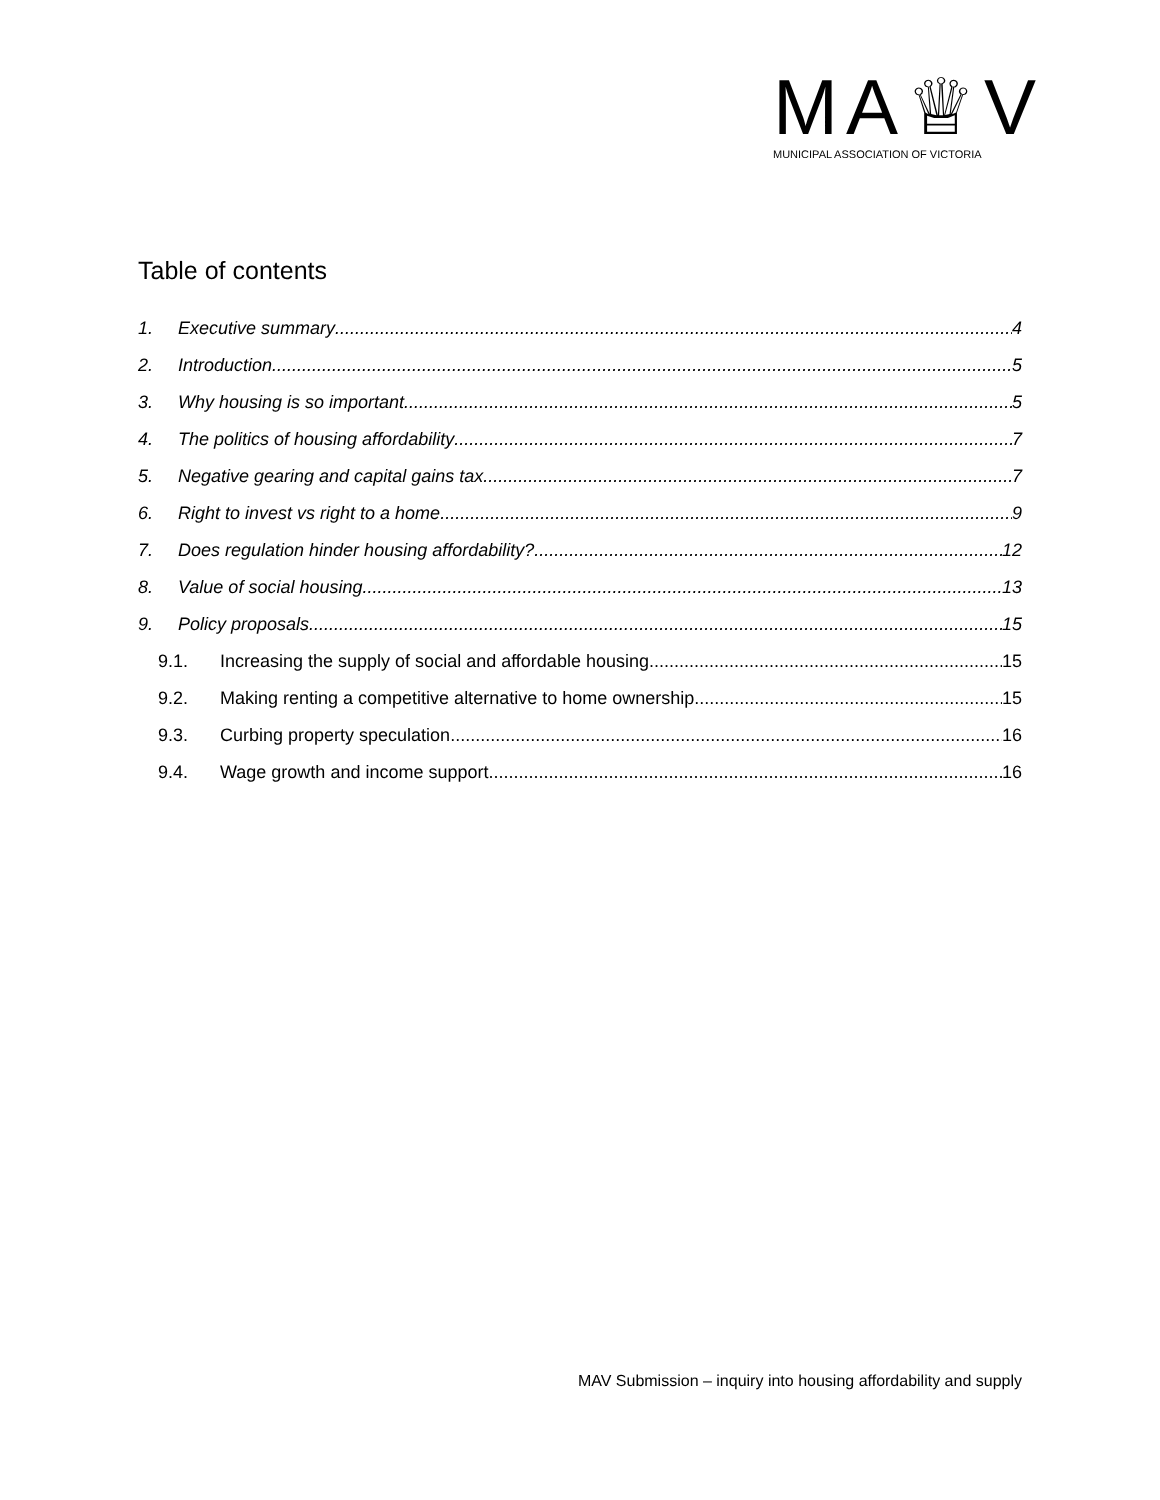MA♕V
MUNICIPAL ASSOCIATION OF VICTORIA
Table of contents
1. Executive summary 4
2. Introduction 5
3. Why housing is so important 5
4. The politics of housing affordability 7
5. Negative gearing and capital gains tax 7
6. Right to invest vs right to a home 9
7. Does regulation hinder housing affordability? 12
8. Value of social housing 13
9. Policy proposals 15
9.1. Increasing the supply of social and affordable housing 15
9.2. Making renting a competitive alternative to home ownership 15
9.3. Curbing property speculation 16
9.4. Wage growth and income support 16
MAV Submission – inquiry into housing affordability and supply